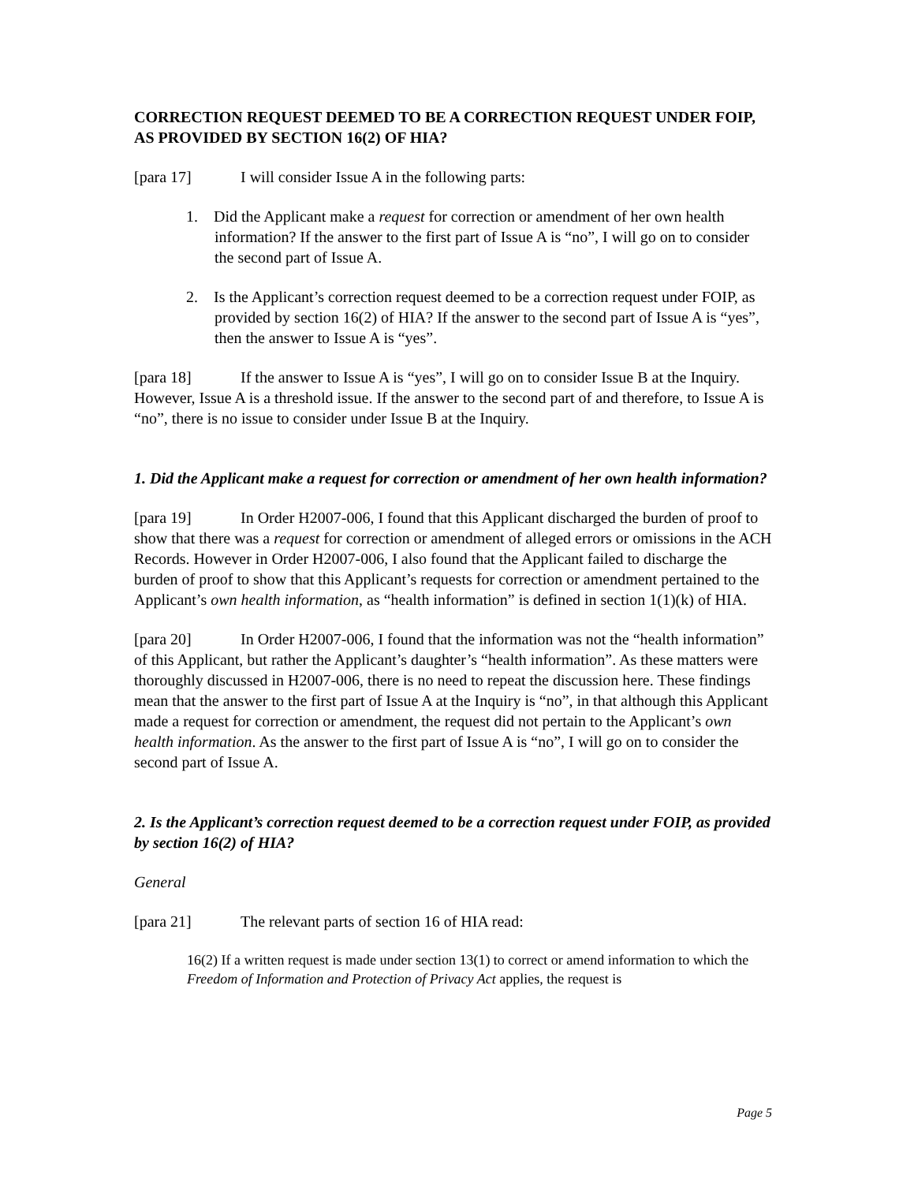CORRECTION REQUEST DEEMED TO BE A CORRECTION REQUEST UNDER FOIP, AS PROVIDED BY SECTION 16(2) OF HIA?
[para 17] I will consider Issue A in the following parts:
1. Did the Applicant make a request for correction or amendment of her own health information? If the answer to the first part of Issue A is “no”, I will go on to consider the second part of Issue A.
2. Is the Applicant’s correction request deemed to be a correction request under FOIP, as provided by section 16(2) of HIA? If the answer to the second part of Issue A is “yes”, then the answer to Issue A is “yes”.
[para 18] If the answer to Issue A is “yes”, I will go on to consider Issue B at the Inquiry. However, Issue A is a threshold issue. If the answer to the second part of and therefore, to Issue A is “no”, there is no issue to consider under Issue B at the Inquiry.
1. Did the Applicant make a request for correction or amendment of her own health information?
[para 19] In Order H2007-006, I found that this Applicant discharged the burden of proof to show that there was a request for correction or amendment of alleged errors or omissions in the ACH Records. However in Order H2007-006, I also found that the Applicant failed to discharge the burden of proof to show that this Applicant’s requests for correction or amendment pertained to the Applicant’s own health information, as “health information” is defined in section 1(1)(k) of HIA.
[para 20] In Order H2007-006, I found that the information was not the “health information” of this Applicant, but rather the Applicant’s daughter’s “health information”. As these matters were thoroughly discussed in H2007-006, there is no need to repeat the discussion here. These findings mean that the answer to the first part of Issue A at the Inquiry is “no”, in that although this Applicant made a request for correction or amendment, the request did not pertain to the Applicant’s own health information. As the answer to the first part of Issue A is “no”, I will go on to consider the second part of Issue A.
2. Is the Applicant’s correction request deemed to be a correction request under FOIP, as provided by section 16(2) of HIA?
General
[para 21] The relevant parts of section 16 of HIA read:
16(2) If a written request is made under section 13(1) to correct or amend information to which the Freedom of Information and Protection of Privacy Act applies, the request is
Page 5